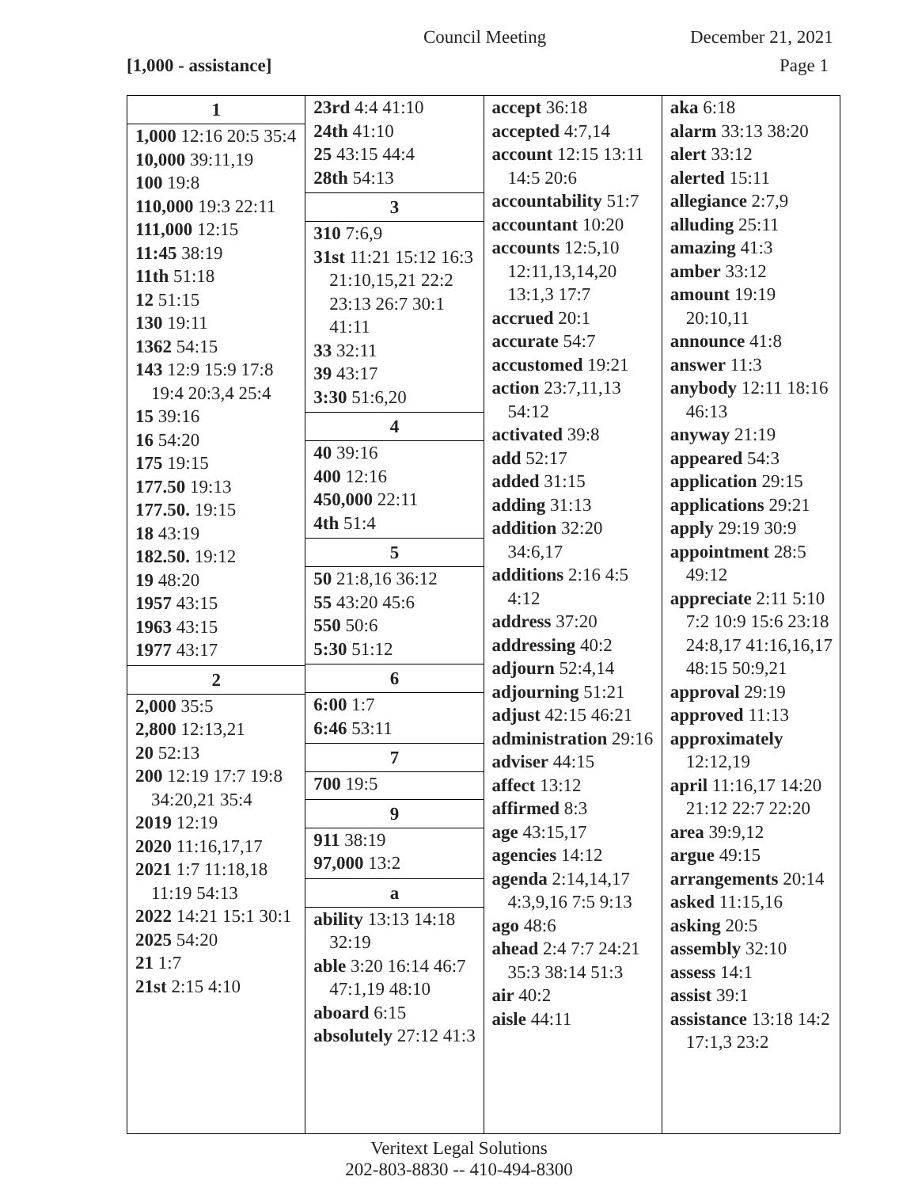Council Meeting December 21, 2021
[1,000 - assistance] Page 1
1
1,000 12:16 20:5 35:4
10,000 39:11,19
100 19:8
110,000 19:3 22:11
111,000 12:15
11:45 38:19
11th 51:18
12 51:15
130 19:11
1362 54:15
143 12:9 15:9 17:8 19:4 20:3,4 25:4
15 39:16
16 54:20
175 19:15
177.50 19:13
177.50. 19:15
18 43:19
182.50. 19:12
19 48:20
1957 43:15
1963 43:15
1977 43:17
2
2,000 35:5
2,800 12:13,21
20 52:13
200 12:19 17:7 19:8 34:20,21 35:4
2019 12:19
2020 11:16,17,17
2021 1:7 11:18,18 11:19 54:13
2022 14:21 15:1 30:1
2025 54:20
21 1:7
21st 2:15 4:10
23rd 4:4 41:10
24th 41:10
25 43:15 44:4
28th 54:13
3
310 7:6,9
31st 11:21 15:12 16:3 21:10,15,21 22:2 23:13 26:7 30:1 41:11
33 32:11
39 43:17
3:30 51:6,20
4
40 39:16
400 12:16
450,000 22:11
4th 51:4
5
50 21:8,16 36:12
55 43:20 45:6
550 50:6
5:30 51:12
6
6:00 1:7
6:46 53:11
7
700 19:5
9
911 38:19
97,000 13:2
a
ability 13:13 14:18 32:19
able 3:20 16:14 46:7 47:1,19 48:10
aboard 6:15
absolutely 27:12 41:3
accept 36:18
accepted 4:7,14
account 12:15 13:11 14:5 20:6
accountability 51:7
accountant 10:20
accounts 12:5,10 12:11,13,14,20 13:1,3 17:7
accrued 20:1
accurate 54:7
accustomed 19:21
action 23:7,11,13 54:12
activated 39:8
add 52:17
added 31:15
adding 31:13
addition 32:20 34:6,17
additions 2:16 4:5 4:12
address 37:20
addressing 40:2
adjourn 52:4,14
adjourning 51:21
adjust 42:15 46:21
administration 29:16
adviser 44:15
affect 13:12
affirmed 8:3
age 43:15,17
agencies 14:12
agenda 2:14,14,17 4:3,9,16 7:5 9:13
ago 48:6
ahead 2:4 7:7 24:21 35:3 38:14 51:3
air 40:2
aisle 44:11
aka 6:18
alarm 33:13 38:20
alert 33:12
alerted 15:11
allegiance 2:7,9
alluding 25:11
amazing 41:3
amber 33:12
amount 19:19 20:10,11
announce 41:8
answer 11:3
anybody 12:11 18:16 46:13
anyway 21:19
appeared 54:3
application 29:15
applications 29:21
apply 29:19 30:9
appointment 28:5 49:12
appreciate 2:11 5:10 7:2 10:9 15:6 23:18 24:8,17 41:16,16,17 48:15 50:9,21
approval 29:19
approved 11:13
approximately 12:12,19
april 11:16,17 14:20 21:12 22:7 22:20
area 39:9,12
argue 49:15
arrangements 20:14
asked 11:15,16
asking 20:5
assembly 32:10
assess 14:1
assist 39:1
assistance 13:18 14:2 17:1,3 23:2
Veritext Legal Solutions
202-803-8830 -- 410-494-8300